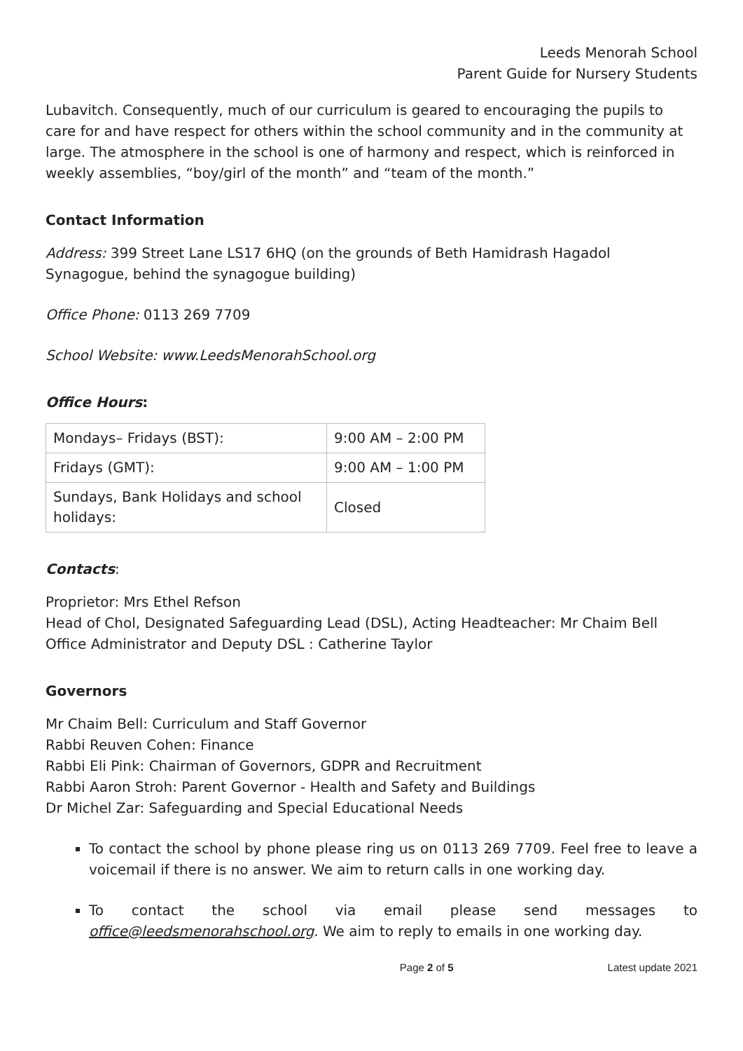Leeds Menorah School
Parent Guide for Nursery Students
Lubavitch. Consequently, much of our curriculum is geared to encouraging the pupils to care for and have respect for others within the school community and in the community at large. The atmosphere in the school is one of harmony and respect, which is reinforced in weekly assemblies, “boy/girl of the month” and “team of the month.”
Contact Information
Address: 399 Street Lane LS17 6HQ (on the grounds of Beth Hamidrash Hagadol Synagogue, behind the synagogue building)
Office Phone: 0113 269 7709
School Website: www.LeedsMenorahSchool.org
Office Hours:
| Mondays– Fridays (BST): | 9:00 AM – 2:00 PM |
| Fridays (GMT): | 9:00 AM – 1:00 PM |
| Sundays, Bank Holidays and school holidays: | Closed |
Contacts:
Proprietor: Mrs Ethel Refson
Head of Chol, Designated Safeguarding Lead (DSL), Acting Headteacher: Mr Chaim Bell
Office Administrator and Deputy DSL : Catherine Taylor
Governors
Mr Chaim Bell: Curriculum and Staff Governor
Rabbi Reuven Cohen: Finance
Rabbi Eli Pink: Chairman of Governors, GDPR and Recruitment
Rabbi Aaron Stroh: Parent Governor - Health and Safety and Buildings
Dr Michel Zar: Safeguarding and Special Educational Needs
To contact the school by phone please ring us on 0113 269 7709. Feel free to leave a voicemail if there is no answer. We aim to return calls in one working day.
To contact the school via email please send messages to office@leedsmenorahschool.org. We aim to reply to emails in one working day.
Page 2 of 5 Latest update 2021